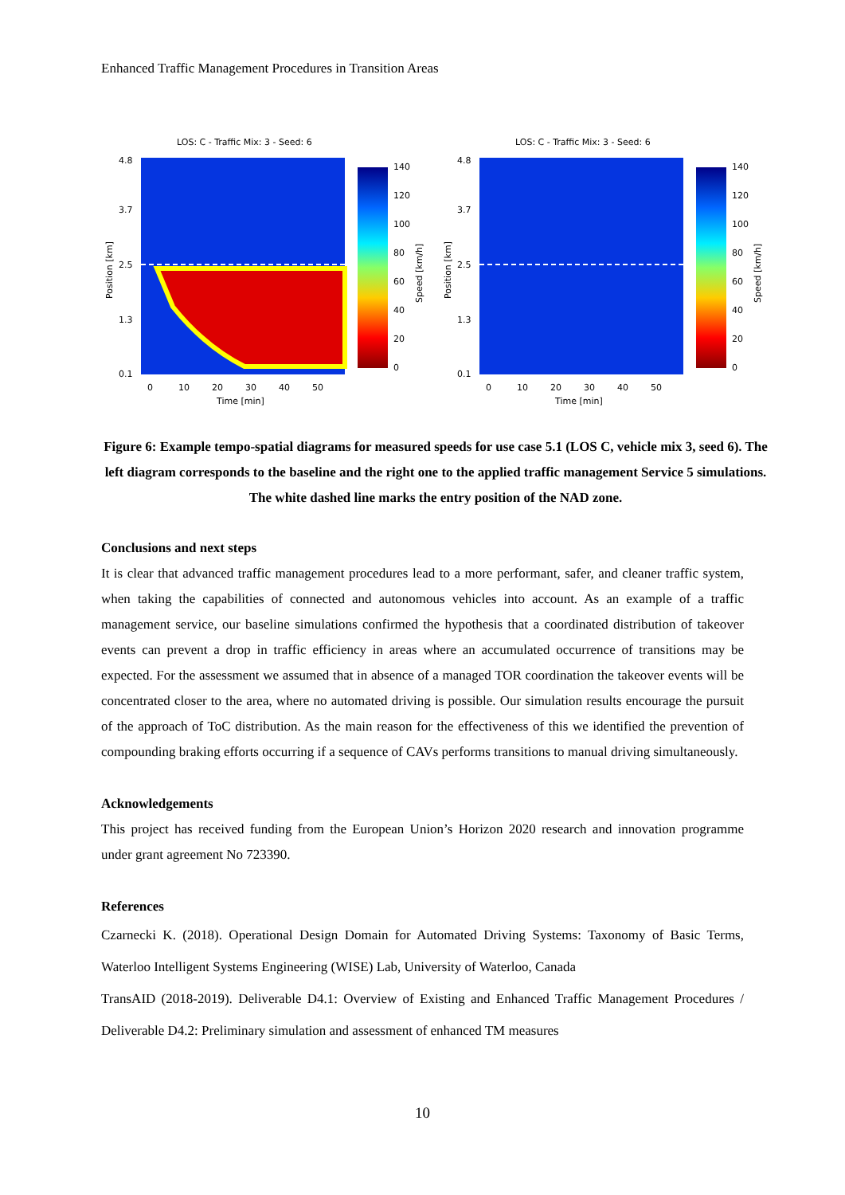Enhanced Traffic Management Procedures in Transition Areas
LOS: C - Traffic Mix: 3 - Seed: 6
4.8
3.7
2.5
1.3
0.1
0
10
20
30
40
50
Time [min]
Position [km]
140
120
100
80
60
40
20
0
Speed [km/h]
LOS: C - Traffic Mix: 3 - Seed: 6
4.8
3.7
2.5
1.3
0.1
0
10
20
30
40
50
Time [min]
Position [km]
140
120
100
80
60
40
20
0
Speed [km/h]
Figure 6: Example tempo-spatial diagrams for measured speeds for use case 5.1 (LOS C, vehicle mix 3, seed 6). The left diagram corresponds to the baseline and the right one to the applied traffic management Service 5 simulations. The white dashed line marks the entry position of the NAD zone.
Conclusions and next steps
It is clear that advanced traffic management procedures lead to a more performant, safer, and cleaner traffic system, when taking the capabilities of connected and autonomous vehicles into account. As an example of a traffic management service, our baseline simulations confirmed the hypothesis that a coordinated distribution of takeover events can prevent a drop in traffic efficiency in areas where an accumulated occurrence of transitions may be expected. For the assessment we assumed that in absence of a managed TOR coordination the takeover events will be concentrated closer to the area, where no automated driving is possible. Our simulation results encourage the pursuit of the approach of ToC distribution. As the main reason for the effectiveness of this we identified the prevention of compounding braking efforts occurring if a sequence of CAVs performs transitions to manual driving simultaneously.
Acknowledgements
This project has received funding from the European Union’s Horizon 2020 research and innovation programme under grant agreement No 723390.
References
Czarnecki K. (2018). Operational Design Domain for Automated Driving Systems: Taxonomy of Basic Terms, Waterloo Intelligent Systems Engineering (WISE) Lab, University of Waterloo, Canada
TransAID (2018-2019). Deliverable D4.1: Overview of Existing and Enhanced Traffic Management Procedures / Deliverable D4.2: Preliminary simulation and assessment of enhanced TM measures
10